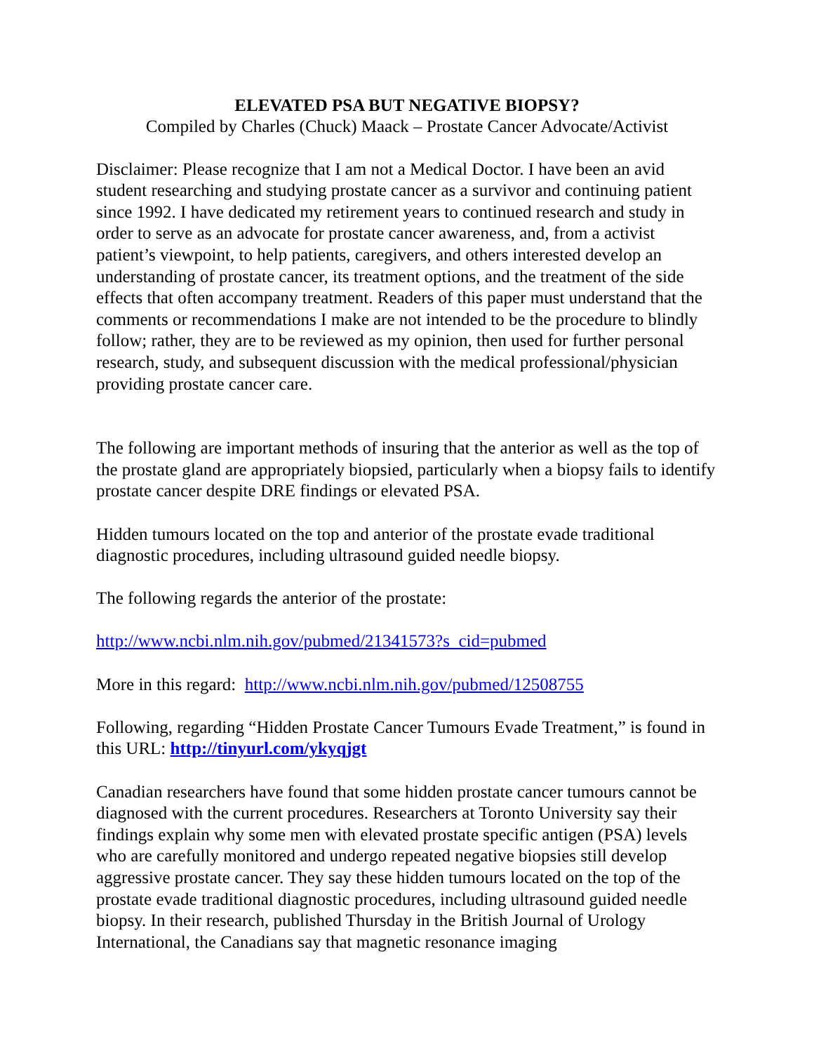ELEVATED PSA BUT NEGATIVE BIOPSY?
Compiled by Charles (Chuck) Maack – Prostate Cancer Advocate/Activist
Disclaimer: Please recognize that I am not a Medical Doctor. I have been an avid student researching and studying prostate cancer as a survivor and continuing patient since 1992. I have dedicated my retirement years to continued research and study in order to serve as an advocate for prostate cancer awareness, and, from a activist patient’s viewpoint, to help patients, caregivers, and others interested develop an understanding of prostate cancer, its treatment options, and the treatment of the side effects that often accompany treatment. Readers of this paper must understand that the comments or recommendations I make are not intended to be the procedure to blindly follow; rather, they are to be reviewed as my opinion, then used for further personal research, study, and subsequent discussion with the medical professional/physician providing prostate cancer care.
The following are important methods of insuring that the anterior as well as the top of the prostate gland are appropriately biopsied, particularly when a biopsy fails to identify prostate cancer despite DRE findings or elevated PSA.
Hidden tumours located on the top and anterior of the prostate evade traditional diagnostic procedures, including ultrasound guided needle biopsy.
The following regards the anterior of the prostate:
http://www.ncbi.nlm.nih.gov/pubmed/21341573?s_cid=pubmed
More in this regard: http://www.ncbi.nlm.nih.gov/pubmed/12508755
Following, regarding “Hidden Prostate Cancer Tumours Evade Treatment,” is found in this URL: http://tinyurl.com/ykyqjgt
Canadian researchers have found that some hidden prostate cancer tumours cannot be diagnosed with the current procedures. Researchers at Toronto University say their findings explain why some men with elevated prostate specific antigen (PSA) levels who are carefully monitored and undergo repeated negative biopsies still develop aggressive prostate cancer. They say these hidden tumours located on the top of the prostate evade traditional diagnostic procedures, including ultrasound guided needle biopsy. In their research, published Thursday in the British Journal of Urology International, the Canadians say that magnetic resonance imaging